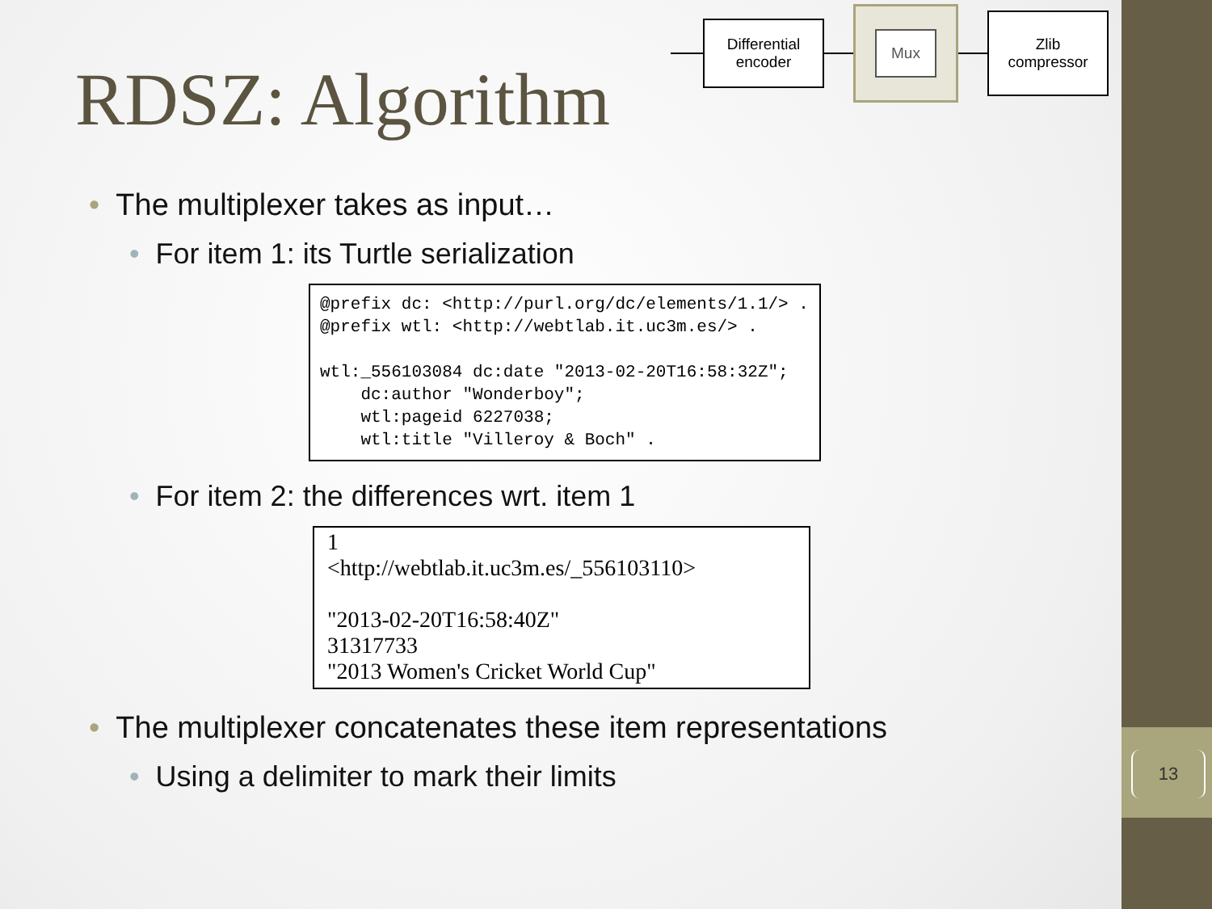13
RDSZ: Algorithm
Differential
encoder
Mux
Zlib
compressor
• The multiplexer takes as input…
• For item 1: its Turtle serialization
@prefix dc: <http://purl.org/dc/elements/1.1/> . @prefix wtl: <http://webtlab.it.uc3m.es/> . wtl:_556103084 dc:date "2013-02-20T16:58:32Z"; dc:author "Wonderboy"; wtl:pageid 6227038; wtl:title "Villeroy & Boch" .
• For item 2: the differences wrt. item 1
1 <http://webtlab.it.uc3m.es/_556103110> "2013-02-20T16:58:40Z" 31317733 "2013 Women's Cricket World Cup"
• The multiplexer concatenates these item representations
• Using a delimiter to mark their limits